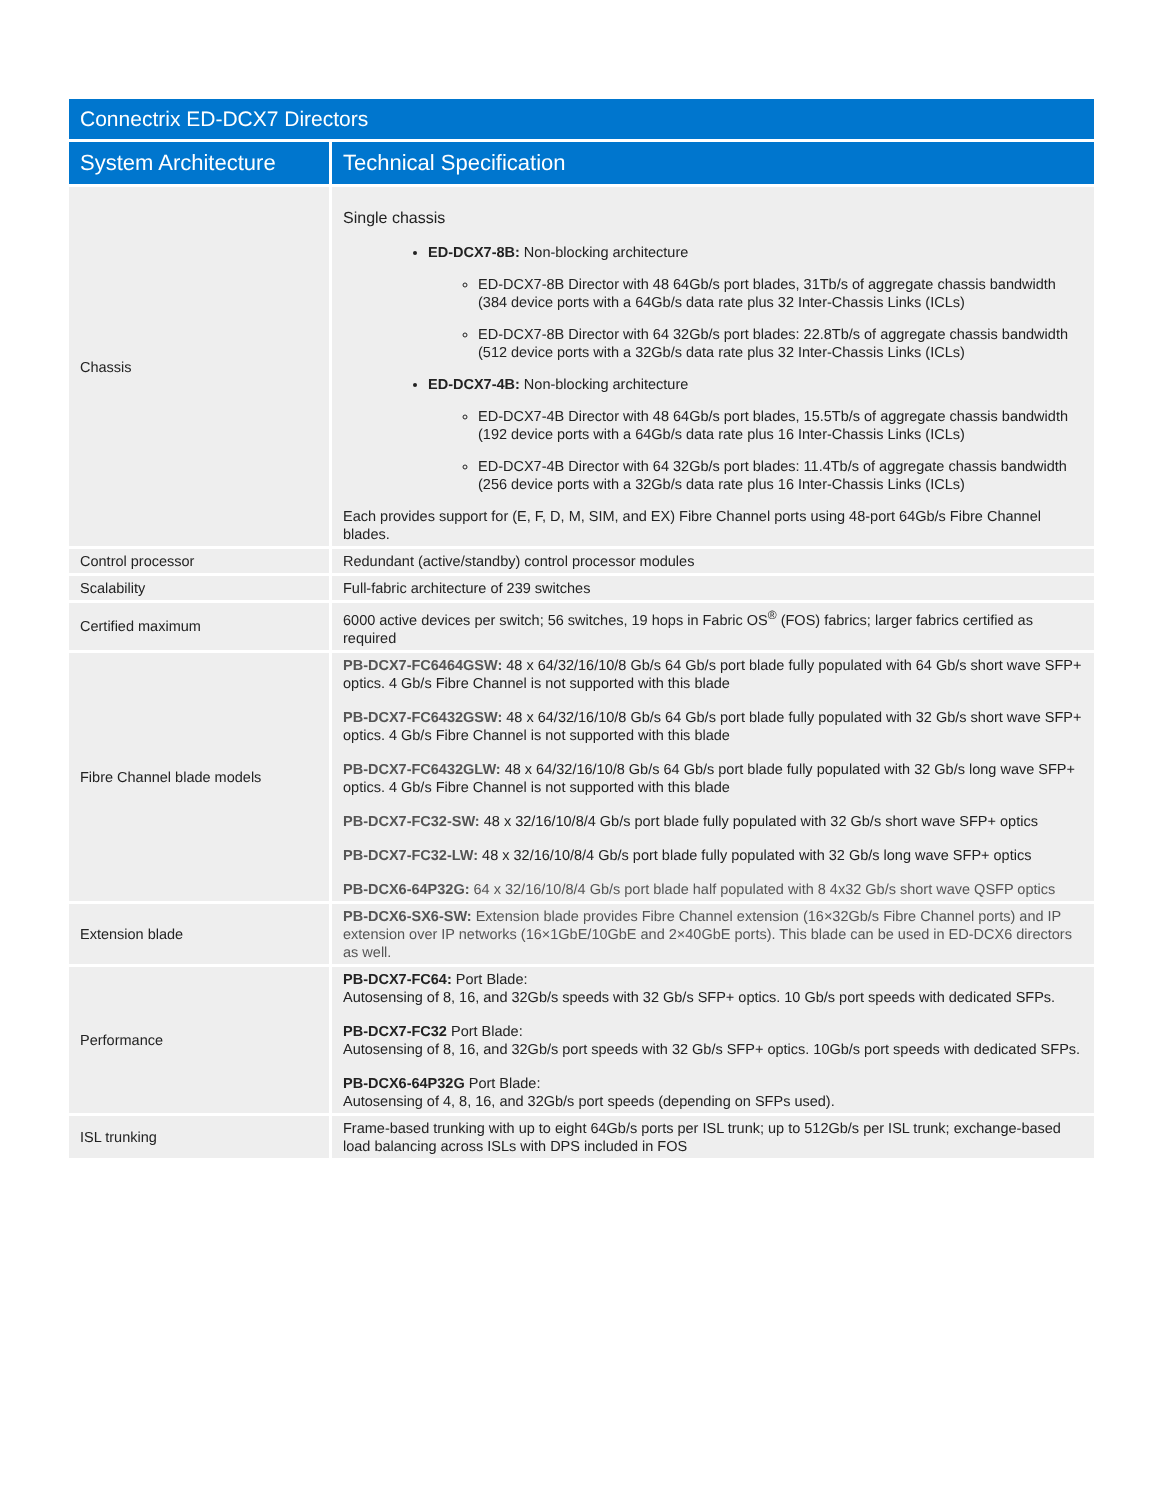| Connectrix ED-DCX7 Directors | |
| --- | --- |
| System Architecture | Technical Specification |
| Chassis | Single chassis ED-DCX7-8B: Non-blocking architecture ED-DCX7-8B Director with 48 64Gb/s port blades, 31Tb/s of aggregate chassis bandwidth (384 device ports with a 64Gb/s data rate plus 32 Inter-Chassis Links (ICLs) ED-DCX7-8B Director with 64 32Gb/s port blades: 22.8Tb/s of aggregate chassis bandwidth (512 device ports with a 32Gb/s data rate plus 32 Inter-Chassis Links (ICLs) ED-DCX7-4B: Non-blocking architecture ED-DCX7-4B Director with 48 64Gb/s port blades, 15.5Tb/s of aggregate chassis bandwidth (192 device ports with a 64Gb/s data rate plus 16 Inter-Chassis Links (ICLs) ED-DCX7-4B Director with 64 32Gb/s port blades: 11.4Tb/s of aggregate chassis bandwidth (256 device ports with a 32Gb/s data rate plus 16 Inter-Chassis Links (ICLs) Each provides support for (E, F, D, M, SIM, and EX) Fibre Channel ports using 48-port 64Gb/s Fibre Channel blades. |
| Control processor | Redundant (active/standby) control processor modules |
| Scalability | Full-fabric architecture of 239 switches |
| Certified maximum | 6000 active devices per switch; 56 switches, 19 hops in Fabric OS<sup>®</sup> (FOS) fabrics; larger fabrics certified as required |
| Fibre Channel blade models | PB-DCX7-FC6464GSW: 48 x 64/32/16/10/8 Gb/s 64 Gb/s port blade fully populated with 64 Gb/s short wave SFP+ optics. 4 Gb/s Fibre Channel is not supported with this blade PB-DCX7-FC6432GSW: 48 x 64/32/16/10/8 Gb/s 64 Gb/s port blade fully populated with 32 Gb/s short wave SFP+ optics. 4 Gb/s Fibre Channel is not supported with this blade PB-DCX7-FC6432GLW: 48 x 64/32/16/10/8 Gb/s 64 Gb/s port blade fully populated with 32 Gb/s long wave SFP+ optics. 4 Gb/s Fibre Channel is not supported with this blade PB-DCX7-FC32-SW: 48 x 32/16/10/8/4 Gb/s port blade fully populated with 32 Gb/s short wave SFP+ optics PB-DCX7-FC32-LW: 48 x 32/16/10/8/4 Gb/s port blade fully populated with 32 Gb/s long wave SFP+ optics PB-DCX6-64P32G: 64 x 32/16/10/8/4 Gb/s port blade half populated with 8 4x32 Gb/s short wave QSFP optics |
| Extension blade | PB-DCX6-SX6-SW: Extension blade provides Fibre Channel extension (16×32Gb/s Fibre Channel ports) and IP extension over IP networks (16×1GbE/10GbE and 2×40GbE ports). This blade can be used in ED-DCX6 directors as well. |
| Performance | PB-DCX7-FC64: Port Blade: Autosensing of 8, 16, and 32Gb/s speeds with 32 Gb/s SFP+ optics. 10 Gb/s port speeds with dedicated SFPs. PB-DCX7-FC32 Port Blade: Autosensing of 8, 16, and 32Gb/s port speeds with 32 Gb/s SFP+ optics. 10Gb/s port speeds with dedicated SFPs. PB-DCX6-64P32G Port Blade: Autosensing of 4, 8, 16, and 32Gb/s port speeds (depending on SFPs used). |
| ISL trunking | Frame-based trunking with up to eight 64Gb/s ports per ISL trunk; up to 512Gb/s per ISL trunk; exchange-based load balancing across ISLs with DPS included in FOS |